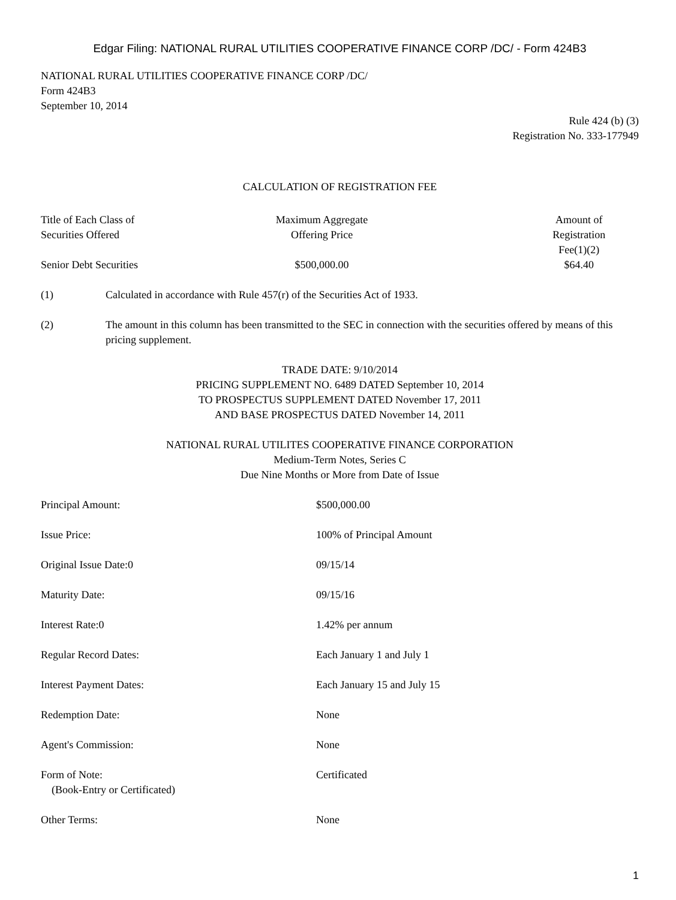Edgar Filing: NATIONAL RURAL UTILITIES COOPERATIVE FINANCE CORP /DC/ - Form 424B3
NATIONAL RURAL UTILITIES COOPERATIVE FINANCE CORP /DC/
Form 424B3
September 10, 2014
Rule 424 (b) (3)
Registration No. 333-177949
CALCULATION OF REGISTRATION FEE
| Title of Each Class of Securities Offered | Maximum Aggregate Offering Price | | Amount of Registration Fee(1)(2) |
| --- | --- | --- | --- |
| Senior Debt Securities | $500,000.00 | | $64.40 |
| (1) | Calculated in accordance with Rule 457(r) of the Securities Act of 1933. |
| (2) | The amount in this column has been transmitted to the SEC in connection with the securities offered by means of this pricing supplement. |
TRADE DATE: 9/10/2014
PRICING SUPPLEMENT NO. 6489 DATED September 10, 2014
TO PROSPECTUS SUPPLEMENT DATED November 17, 2011
AND BASE PROSPECTUS DATED November 14, 2011
NATIONAL RURAL UTILITES COOPERATIVE FINANCE CORPORATION
Medium-Term Notes, Series C
Due Nine Months or More from Date of Issue
| Principal Amount: | $500,000.00 |
| Issue Price: | 100% of Principal Amount |
| Original Issue Date:0 | 09/15/14 |
| Maturity Date: | 09/15/16 |
| Interest Rate:0 | 1.42% per annum |
| Regular Record Dates: | Each January 1 and July 1 |
| Interest Payment Dates: | Each January 15 and July 15 |
| Redemption Date: | None |
| Agent's Commission: | None |
| Form of Note: (Book-Entry or Certificated) | Certificated |
| Other Terms: | None |
1